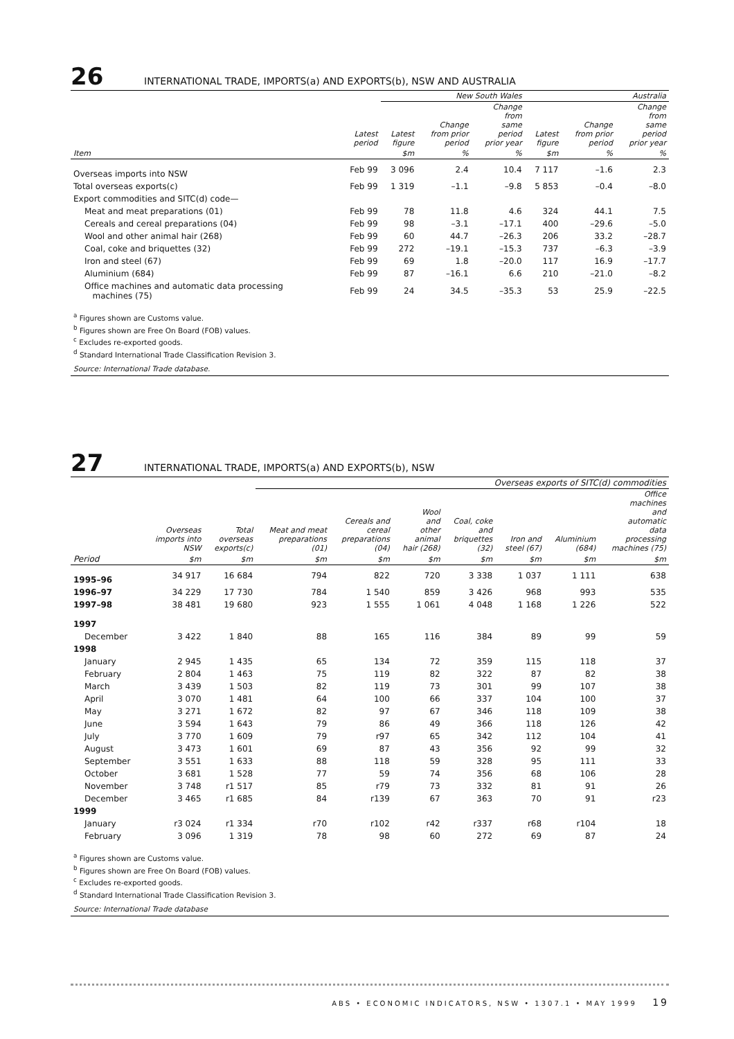26 INTERNATIONAL TRADE, IMPORTS(a) AND EXPORTS(b), NSW AND AUSTRALIA
| | | New South Wales | | | Australia | | |
| --- | --- | --- | --- | --- | --- | --- | --- |
| | Latest period | Latest figure | Change from prior period | Change from same period prior year | Latest figure | Change from prior period | Change from same period prior year |
| Item | | $m | % | % | $m | % | % |
| Overseas imports into NSW | Feb 99 | 3 096 | 2.4 | 10.4 | 7 117 | –1.6 | 2.3 |
| Total overseas exports(c) | Feb 99 | 1 319 | –1.1 | –9.8 | 5 853 | –0.4 | –8.0 |
| Export commodities and SITC(d) code— | | | | | | | |
| Meat and meat preparations (01) | Feb 99 | 78 | 11.8 | 4.6 | 324 | 44.1 | 7.5 |
| Cereals and cereal preparations (04) | Feb 99 | 98 | –3.1 | –17.1 | 400 | –29.6 | –5.0 |
| Wool and other animal hair (268) | Feb 99 | 60 | 44.7 | –26.3 | 206 | 33.2 | –28.7 |
| Coal, coke and briquettes (32) | Feb 99 | 272 | –19.1 | –15.3 | 737 | –6.3 | –3.9 |
| Iron and steel (67) | Feb 99 | 69 | 1.8 | –20.0 | 117 | 16.9 | –17.7 |
| Aluminium (684) | Feb 99 | 87 | –16.1 | 6.6 | 210 | –21.0 | –8.2 |
| Office machines and automatic data processing machines (75) | Feb 99 | 24 | 34.5 | –35.3 | 53 | 25.9 | –22.5 |
<sup>a</sup> Figures shown are Customs value.
<sup>b</sup> Figures shown are Free On Board (FOB) values.
<sup>c</sup> Excludes re-exported goods.
<sup>d</sup> Standard International Trade Classification Revision 3.
Source: International Trade database.
27 INTERNATIONAL TRADE, IMPORTS(a) AND EXPORTS(b), NSW
| | | | Overseas exports of SITC(d) commodities | | | | | | |
| --- | --- | --- | --- | --- | --- | --- | --- | --- | --- |
| | Overseas imports into NSW | Total overseas exports(c) | Meat and meat preparations (01) | Cereals and cereal preparations (04) | Wool and other animal hair (268) | Coal, coke and briquettes (32) | Iron and steel (67) | Aluminium (684) | Office machines and automatic data processing machines (75) |
| Period | $m | $m | $m | $m | $m | $m | $m | $m | $m |
| 1995–96 | 34 917 | 16 684 | 794 | 822 | 720 | 3 338 | 1 037 | 1 111 | 638 |
| 1996–97 | 34 229 | 17 730 | 784 | 1 540 | 859 | 3 426 | 968 | 993 | 535 |
| 1997–98 | 38 481 | 19 680 | 923 | 1 555 | 1 061 | 4 048 | 1 168 | 1 226 | 522 |
| 1997 | | | | | | | | | |
| December | 3 422 | 1 840 | 88 | 165 | 116 | 384 | 89 | 99 | 59 |
| 1998 | | | | | | | | | |
| January | 2 945 | 1 435 | 65 | 134 | 72 | 359 | 115 | 118 | 37 |
| February | 2 804 | 1 463 | 75 | 119 | 82 | 322 | 87 | 82 | 38 |
| March | 3 439 | 1 503 | 82 | 119 | 73 | 301 | 99 | 107 | 38 |
| April | 3 070 | 1 481 | 64 | 100 | 66 | 337 | 104 | 100 | 37 |
| May | 3 271 | 1 672 | 82 | 97 | 67 | 346 | 118 | 109 | 38 |
| June | 3 594 | 1 643 | 79 | 86 | 49 | 366 | 118 | 126 | 42 |
| July | 3 770 | 1 609 | 79 | r97 | 65 | 342 | 112 | 104 | 41 |
| August | 3 473 | 1 601 | 69 | 87 | 43 | 356 | 92 | 99 | 32 |
| September | 3 551 | 1 633 | 88 | 118 | 59 | 328 | 95 | 111 | 33 |
| October | 3 681 | 1 528 | 77 | 59 | 74 | 356 | 68 | 106 | 28 |
| November | 3 748 | r1 517 | 85 | r79 | 73 | 332 | 81 | 91 | 26 |
| December | 3 465 | r1 685 | 84 | r139 | 67 | 363 | 70 | 91 | r23 |
| 1999 | | | | | | | | | |
| January | r3 024 | r1 334 | r70 | r102 | r42 | r337 | r68 | r104 | 18 |
| February | 3 096 | 1 319 | 78 | 98 | 60 | 272 | 69 | 87 | 24 |
<sup>a</sup> Figures shown are Customs value.
<sup>b</sup> Figures shown are Free On Board (FOB) values.
<sup>c</sup> Excludes re-exported goods.
<sup>d</sup> Standard International Trade Classification Revision 3.
Source: International Trade database
ABS • ECONOMIC INDICATORS, NSW • 1307.1 • MAY 1999 19